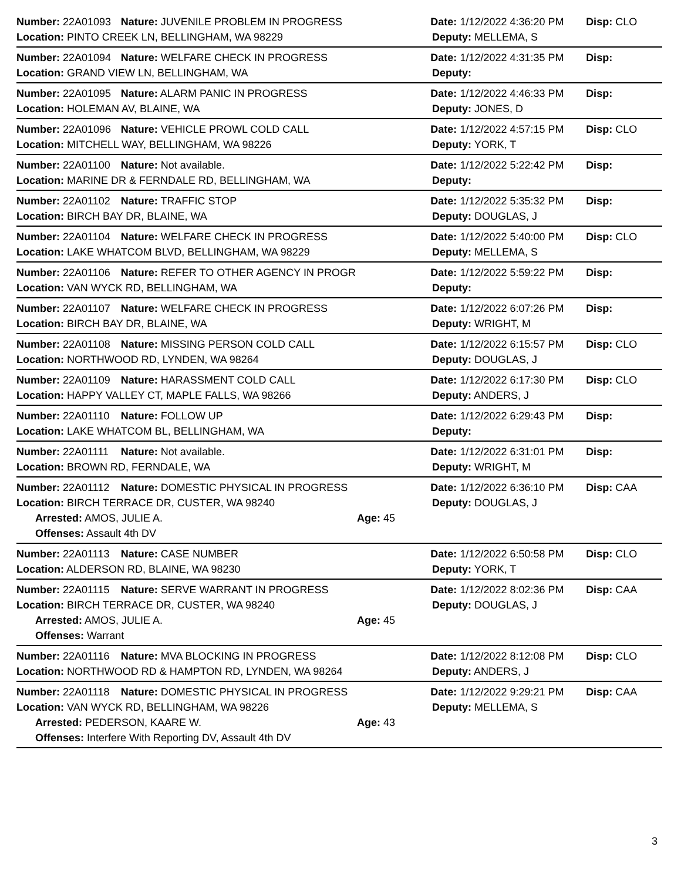Number: 22A01093 Nature: JUVENILE PROBLEM IN PROGRESS Date: 1/12/2022 4:36:20 PM Disp: CLO
Location: PINTO CREEK LN, BELLINGHAM, WA 98229 Deputy: MELLEMA, S
Number: 22A01094 Nature: WELFARE CHECK IN PROGRESS Date: 1/12/2022 4:31:35 PM Disp:
Location: GRAND VIEW LN, BELLINGHAM, WA Deputy:
Number: 22A01095 Nature: ALARM PANIC IN PROGRESS Date: 1/12/2022 4:46:33 PM Disp:
Location: HOLEMAN AV, BLAINE, WA Deputy: JONES, D
Number: 22A01096 Nature: VEHICLE PROWL COLD CALL Date: 1/12/2022 4:57:15 PM Disp: CLO
Location: MITCHELL WAY, BELLINGHAM, WA 98226 Deputy: YORK, T
Number: 22A01100 Nature: Not available. Date: 1/12/2022 5:22:42 PM Disp:
Location: MARINE DR & FERNDALE RD, BELLINGHAM, WA Deputy:
Number: 22A01102 Nature: TRAFFIC STOP Date: 1/12/2022 5:35:32 PM Disp:
Location: BIRCH BAY DR, BLAINE, WA Deputy: DOUGLAS, J
Number: 22A01104 Nature: WELFARE CHECK IN PROGRESS Date: 1/12/2022 5:40:00 PM Disp: CLO
Location: LAKE WHATCOM BLVD, BELLINGHAM, WA 98229 Deputy: MELLEMA, S
Number: 22A01106 Nature: REFER TO OTHER AGENCY IN PROGR Date: 1/12/2022 5:59:22 PM Disp:
Location: VAN WYCK RD, BELLINGHAM, WA Deputy:
Number: 22A01107 Nature: WELFARE CHECK IN PROGRESS Date: 1/12/2022 6:07:26 PM Disp:
Location: BIRCH BAY DR, BLAINE, WA Deputy: WRIGHT, M
Number: 22A01108 Nature: MISSING PERSON COLD CALL Date: 1/12/2022 6:15:57 PM Disp: CLO
Location: NORTHWOOD RD, LYNDEN, WA 98264 Deputy: DOUGLAS, J
Number: 22A01109 Nature: HARASSMENT COLD CALL Date: 1/12/2022 6:17:30 PM Disp: CLO
Location: HAPPY VALLEY CT, MAPLE FALLS, WA 98266 Deputy: ANDERS, J
Number: 22A01110 Nature: FOLLOW UP Date: 1/12/2022 6:29:43 PM Disp:
Location: LAKE WHATCOM BL, BELLINGHAM, WA Deputy:
Number: 22A01111 Nature: Not available. Date: 1/12/2022 6:31:01 PM Disp:
Location: BROWN RD, FERNDALE, WA Deputy: WRIGHT, M
Number: 22A01112 Nature: DOMESTIC PHYSICAL IN PROGRESS Date: 1/12/2022 6:36:10 PM Disp: CAA
Location: BIRCH TERRACE DR, CUSTER, WA 98240 Deputy: DOUGLAS, J
Arrested: AMOS, JULIE A. Age: 45
Offenses: Assault 4th DV
Number: 22A01113 Nature: CASE NUMBER Date: 1/12/2022 6:50:58 PM Disp: CLO
Location: ALDERSON RD, BLAINE, WA 98230 Deputy: YORK, T
Number: 22A01115 Nature: SERVE WARRANT IN PROGRESS Date: 1/12/2022 8:02:36 PM Disp: CAA
Location: BIRCH TERRACE DR, CUSTER, WA 98240 Deputy: DOUGLAS, J
Arrested: AMOS, JULIE A. Age: 45
Offenses: Warrant
Number: 22A01116 Nature: MVA BLOCKING IN PROGRESS Date: 1/12/2022 8:12:08 PM Disp: CLO
Location: NORTHWOOD RD & HAMPTON RD, LYNDEN, WA 98264 Deputy: ANDERS, J
Number: 22A01118 Nature: DOMESTIC PHYSICAL IN PROGRESS Date: 1/12/2022 9:29:21 PM Disp: CAA
Location: VAN WYCK RD, BELLINGHAM, WA 98226 Deputy: MELLEMA, S
Arrested: PEDERSON, KAARE W. Age: 43
Offenses: Interfere With Reporting DV, Assault 4th DV
3